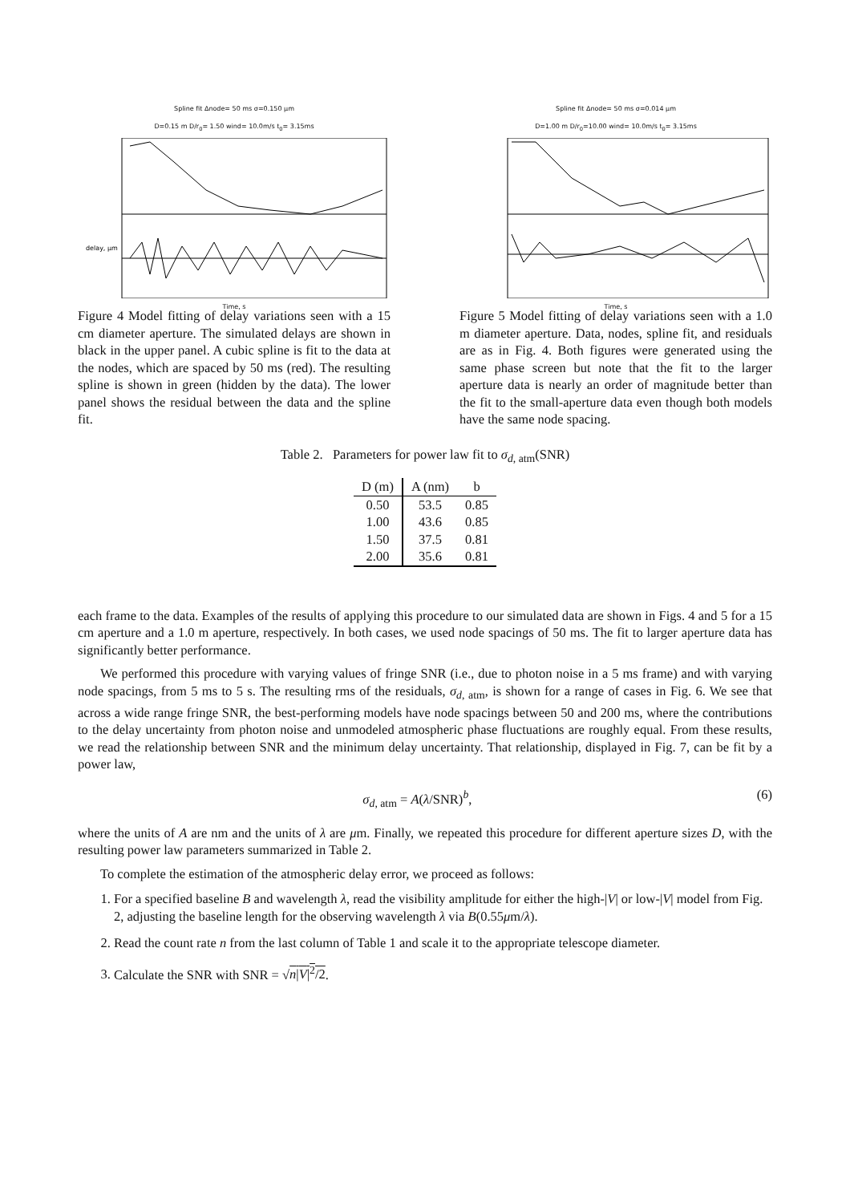Spline fit Δnode= 50 ms σ=0.150 μm
D=0.15 m D/r<sub>0</sub>= 1.50 wind= 10.0m/s t<sub>0</sub>= 3.15ms
delay, μm
Time, s
Figure 4 Model fitting of delay variations seen with a 15 cm diameter aperture. The simulated delays are shown in black in the upper panel. A cubic spline is fit to the data at the nodes, which are spaced by 50 ms (red). The resulting spline is shown in green (hidden by the data). The lower panel shows the residual between the data and the spline fit.
Spline fit Δnode= 50 ms σ=0.014 μm
D=1.00 m D/r<sub>0</sub>=10.00 wind= 10.0m/s t<sub>0</sub>= 3.15ms
Time, s
Figure 5 Model fitting of delay variations seen with a 1.0 m diameter aperture. Data, nodes, spline fit, and residuals are as in Fig. 4. Both figures were generated using the same phase screen but note that the fit to the larger aperture data is nearly an order of magnitude better than the fit to the small-aperture data even though both models have the same node spacing.
Table 2. Parameters for power law fit to σ<sub>d, atm</sub>(SNR)
| D (m) | A (nm) | b |
| --- | --- | --- |
| 0.50 | 53.5 | 0.85 |
| 1.00 | 43.6 | 0.85 |
| 1.50 | 37.5 | 0.81 |
| 2.00 | 35.6 | 0.81 |
each frame to the data. Examples of the results of applying this procedure to our simulated data are shown in Figs. 4 and 5 for a 15 cm aperture and a 1.0 m aperture, respectively. In both cases, we used node spacings of 50 ms. The fit to larger aperture data has significantly better performance.
We performed this procedure with varying values of fringe SNR (i.e., due to photon noise in a 5 ms frame) and with varying node spacings, from 5 ms to 5 s. The resulting rms of the residuals, σ<sub>d, atm</sub>, is shown for a range of cases in Fig. 6. We see that across a wide range fringe SNR, the best-performing models have node spacings between 50 and 200 ms, where the contributions to the delay uncertainty from photon noise and unmodeled atmospheric phase fluctuations are roughly equal. From these results, we read the relationship between SNR and the minimum delay uncertainty. That relationship, displayed in Fig. 7, can be fit by a power law,
σ<sub>d, atm</sub> = A(λ/SNR)<sup>b</sup>, (6)
where the units of A are nm and the units of λ are μm. Finally, we repeated this procedure for different aperture sizes D, with the resulting power law parameters summarized in Table 2.
To complete the estimation of the atmospheric delay error, we proceed as follows:
1. For a specified baseline B and wavelength λ, read the visibility amplitude for either the high-|V| or low-|V| model from Fig. 2, adjusting the baseline length for the observing wavelength λ via B(0.55μm/λ).
2. Read the count rate n from the last column of Table 1 and scale it to the appropriate telescope diameter.
3. Calculate the SNR with SNR = √n|V|<sup>2</sup>/2.